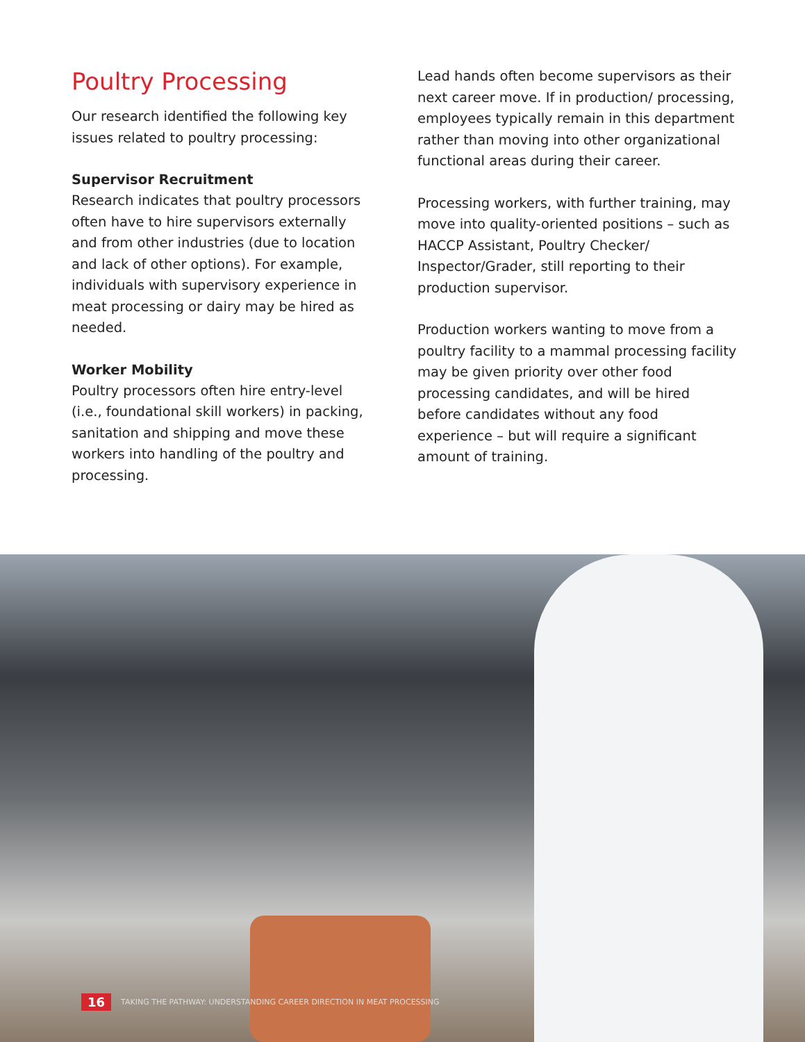Poultry Processing
Our research identified the following key issues related to poultry processing:
Supervisor Recruitment
Research indicates that poultry processors often have to hire supervisors externally and from other industries (due to location and lack of other options). For example, individuals with supervisory experience in meat processing or dairy may be hired as needed.
Worker Mobility
Poultry processors often hire entry-level (i.e., foundational skill workers) in packing, sanitation and shipping and move these workers into handling of the poultry and processing.
Lead hands often become supervisors as their next career move. If in production/ processing, employees typically remain in this department rather than moving into other organizational functional areas during their career.
Processing workers, with further training, may move into quality-oriented positions – such as HACCP Assistant, Poultry Checker/ Inspector/Grader, still reporting to their production supervisor.
Production workers wanting to move from a poultry facility to a mammal processing facility may be given priority over other food processing candidates, and will be hired before candidates without any food experience – but will require a significant amount of training.
16 TAKING THE PATHWAY: UNDERSTANDING CAREER DIRECTION IN MEAT PROCESSING